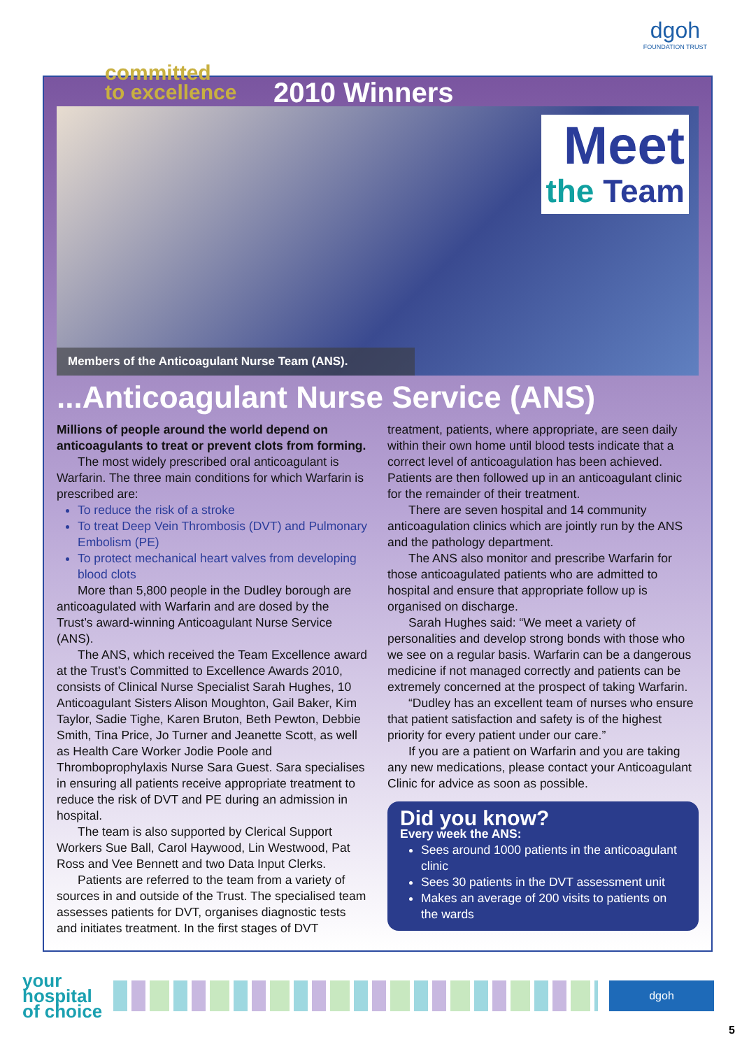committed
to excellence
dgoh
FOUNDATION TRUST
2010 Winners
Meet
the Team
Members of the Anticoagulant Nurse Team (ANS).
...Anticoagulant Nurse Service (ANS)
Millions of people around the world depend on anticoagulants to treat or prevent clots from forming.
The most widely prescribed oral anticoagulant is Warfarin. The three main conditions for which Warfarin is prescribed are:
To reduce the risk of a stroke
To treat Deep Vein Thrombosis (DVT) and Pulmonary Embolism (PE)
To protect mechanical heart valves from developing blood clots
More than 5,800 people in the Dudley borough are anticoagulated with Warfarin and are dosed by the Trust’s award-winning Anticoagulant Nurse Service (ANS).
The ANS, which received the Team Excellence award at the Trust’s Committed to Excellence Awards 2010, consists of Clinical Nurse Specialist Sarah Hughes, 10 Anticoagulant Sisters Alison Moughton, Gail Baker, Kim Taylor, Sadie Tighe, Karen Bruton, Beth Pewton, Debbie Smith, Tina Price, Jo Turner and Jeanette Scott, as well as Health Care Worker Jodie Poole and Thromboprophylaxis Nurse Sara Guest. Sara specialises in ensuring all patients receive appropriate treatment to reduce the risk of DVT and PE during an admission in hospital.
The team is also supported by Clerical Support Workers Sue Ball, Carol Haywood, Lin Westwood, Pat Ross and Vee Bennett and two Data Input Clerks.
Patients are referred to the team from a variety of sources in and outside of the Trust. The specialised team assesses patients for DVT, organises diagnostic tests and initiates treatment. In the first stages of DVT
treatment, patients, where appropriate, are seen daily within their own home until blood tests indicate that a correct level of anticoagulation has been achieved. Patients are then followed up in an anticoagulant clinic for the remainder of their treatment.
There are seven hospital and 14 community anticoagulation clinics which are jointly run by the ANS and the pathology department.
The ANS also monitor and prescribe Warfarin for those anticoagulated patients who are admitted to hospital and ensure that appropriate follow up is organised on discharge.
Sarah Hughes said: “We meet a variety of personalities and develop strong bonds with those who we see on a regular basis. Warfarin can be a dangerous medicine if not managed correctly and patients can be extremely concerned at the prospect of taking Warfarin.
“Dudley has an excellent team of nurses who ensure that patient satisfaction and safety is of the highest priority for every patient under our care.”
If you are a patient on Warfarin and you are taking any new medications, please contact your Anticoagulant Clinic for advice as soon as possible.
Did you know?
Every week the ANS:
Sees around 1000 patients in the anticoagulant clinic
Sees 30 patients in the DVT assessment unit
Makes an average of 200 visits to patients on the wards
your
hospital
of choice
dgoh
5